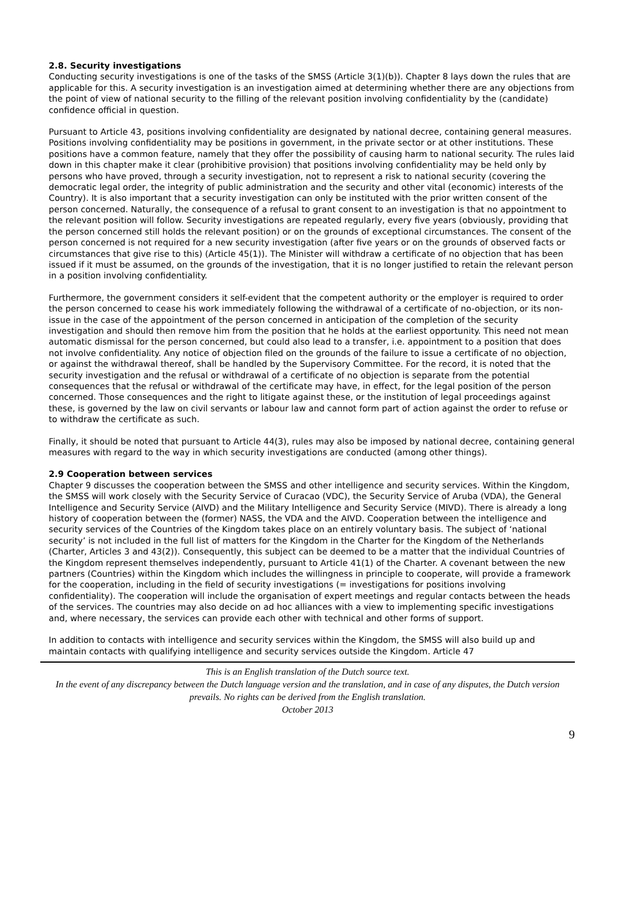2.8. Security investigations
Conducting security investigations is one of the tasks of the SMSS (Article 3(1)(b)). Chapter 8 lays down the rules that are applicable for this. A security investigation is an investigation aimed at determining whether there are any objections from the point of view of national security to the filling of the relevant position involving confidentiality by the (candidate) confidence official in question.
Pursuant to Article 43, positions involving confidentiality are designated by national decree, containing general measures. Positions involving confidentiality may be positions in government, in the private sector or at other institutions. These positions have a common feature, namely that they offer the possibility of causing harm to national security. The rules laid down in this chapter make it clear (prohibitive provision) that positions involving confidentiality may be held only by persons who have proved, through a security investigation, not to represent a risk to national security (covering the democratic legal order, the integrity of public administration and the security and other vital (economic) interests of the Country). It is also important that a security investigation can only be instituted with the prior written consent of the person concerned. Naturally, the consequence of a refusal to grant consent to an investigation is that no appointment to the relevant position will follow. Security investigations are repeated regularly, every five years (obviously, providing that the person concerned still holds the relevant position) or on the grounds of exceptional circumstances. The consent of the person concerned is not required for a new security investigation (after five years or on the grounds of observed facts or circumstances that give rise to this) (Article 45(1)). The Minister will withdraw a certificate of no objection that has been issued if it must be assumed, on the grounds of the investigation, that it is no longer justified to retain the relevant person in a position involving confidentiality.
Furthermore, the government considers it self-evident that the competent authority or the employer is required to order the person concerned to cease his work immediately following the withdrawal of a certificate of no-objection, or its non-issue in the case of the appointment of the person concerned in anticipation of the completion of the security investigation and should then remove him from the position that he holds at the earliest opportunity. This need not mean automatic dismissal for the person concerned, but could also lead to a transfer, i.e. appointment to a position that does not involve confidentiality. Any notice of objection filed on the grounds of the failure to issue a certificate of no objection, or against the withdrawal thereof, shall be handled by the Supervisory Committee. For the record, it is noted that the security investigation and the refusal or withdrawal of a certificate of no objection is separate from the potential consequences that the refusal or withdrawal of the certificate may have, in effect, for the legal position of the person concerned. Those consequences and the right to litigate against these, or the institution of legal proceedings against these, is governed by the law on civil servants or labour law and cannot form part of action against the order to refuse or to withdraw the certificate as such.
Finally, it should be noted that pursuant to Article 44(3), rules may also be imposed by national decree, containing general measures with regard to the way in which security investigations are conducted (among other things).
2.9 Cooperation between services
Chapter 9 discusses the cooperation between the SMSS and other intelligence and security services. Within the Kingdom, the SMSS will work closely with the Security Service of Curacao (VDC), the Security Service of Aruba (VDA), the General Intelligence and Security Service (AIVD) and the Military Intelligence and Security Service (MIVD). There is already a long history of cooperation between the (former) NASS, the VDA and the AIVD. Cooperation between the intelligence and security services of the Countries of the Kingdom takes place on an entirely voluntary basis. The subject of ‘national security’ is not included in the full list of matters for the Kingdom in the Charter for the Kingdom of the Netherlands (Charter, Articles 3 and 43(2)). Consequently, this subject can be deemed to be a matter that the individual Countries of the Kingdom represent themselves independently, pursuant to Article 41(1) of the Charter. A covenant between the new partners (Countries) within the Kingdom which includes the willingness in principle to cooperate, will provide a framework for the cooperation, including in the field of security investigations (= investigations for positions involving confidentiality). The cooperation will include the organisation of expert meetings and regular contacts between the heads of the services. The countries may also decide on ad hoc alliances with a view to implementing specific investigations and, where necessary, the services can provide each other with technical and other forms of support.
In addition to contacts with intelligence and security services within the Kingdom, the SMSS will also build up and maintain contacts with qualifying intelligence and security services outside the Kingdom. Article 47
This is an English translation of the Dutch source text.
In the event of any discrepancy between the Dutch language version and the translation, and in case of any disputes, the Dutch version prevails. No rights can be derived from the English translation.
October 2013
9